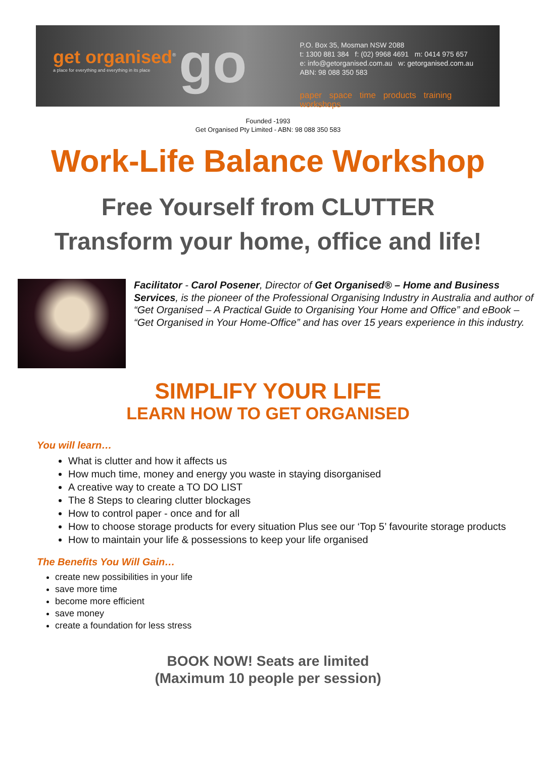get organised<sup>®</sup>
a place for everything and everything in its place
go
P.O. Box 35, Mosman NSW 2088
t: 1300 881 384 f: (02) 9968 4691 m: 0414 975 657
e: info@getorganised.com.au w: getorganised.com.au
ABN: 98 088 350 583
paper space time products training workshops
Founded -1993
Get Organised Pty Limited - ABN: 98 088 350 583
Work-Life Balance Workshop
Free Yourself from CLUTTER
Transform your home, office and life!
Facilitator - Carol Posener, Director of Get Organised® – Home and Business Services, is the pioneer of the Professional Organising Industry in Australia and author of “Get Organised – A Practical Guide to Organising Your Home and Office” and eBook – “Get Organised in Your Home-Office” and has over 15 years experience in this industry.
SIMPLIFY YOUR LIFE
LEARN HOW TO GET ORGANISED
You will learn…
What is clutter and how it affects us
How much time, money and energy you waste in staying disorganised
A creative way to create a TO DO LIST
The 8 Steps to clearing clutter blockages
How to control paper - once and for all
How to choose storage products for every situation Plus see our ‘Top 5’ favourite storage products
How to maintain your life & possessions to keep your life organised
The Benefits You Will Gain…
create new possibilities in your life
save more time
become more efficient
save money
create a foundation for less stress
BOOK NOW! Seats are limited
(Maximum 10 people per session)